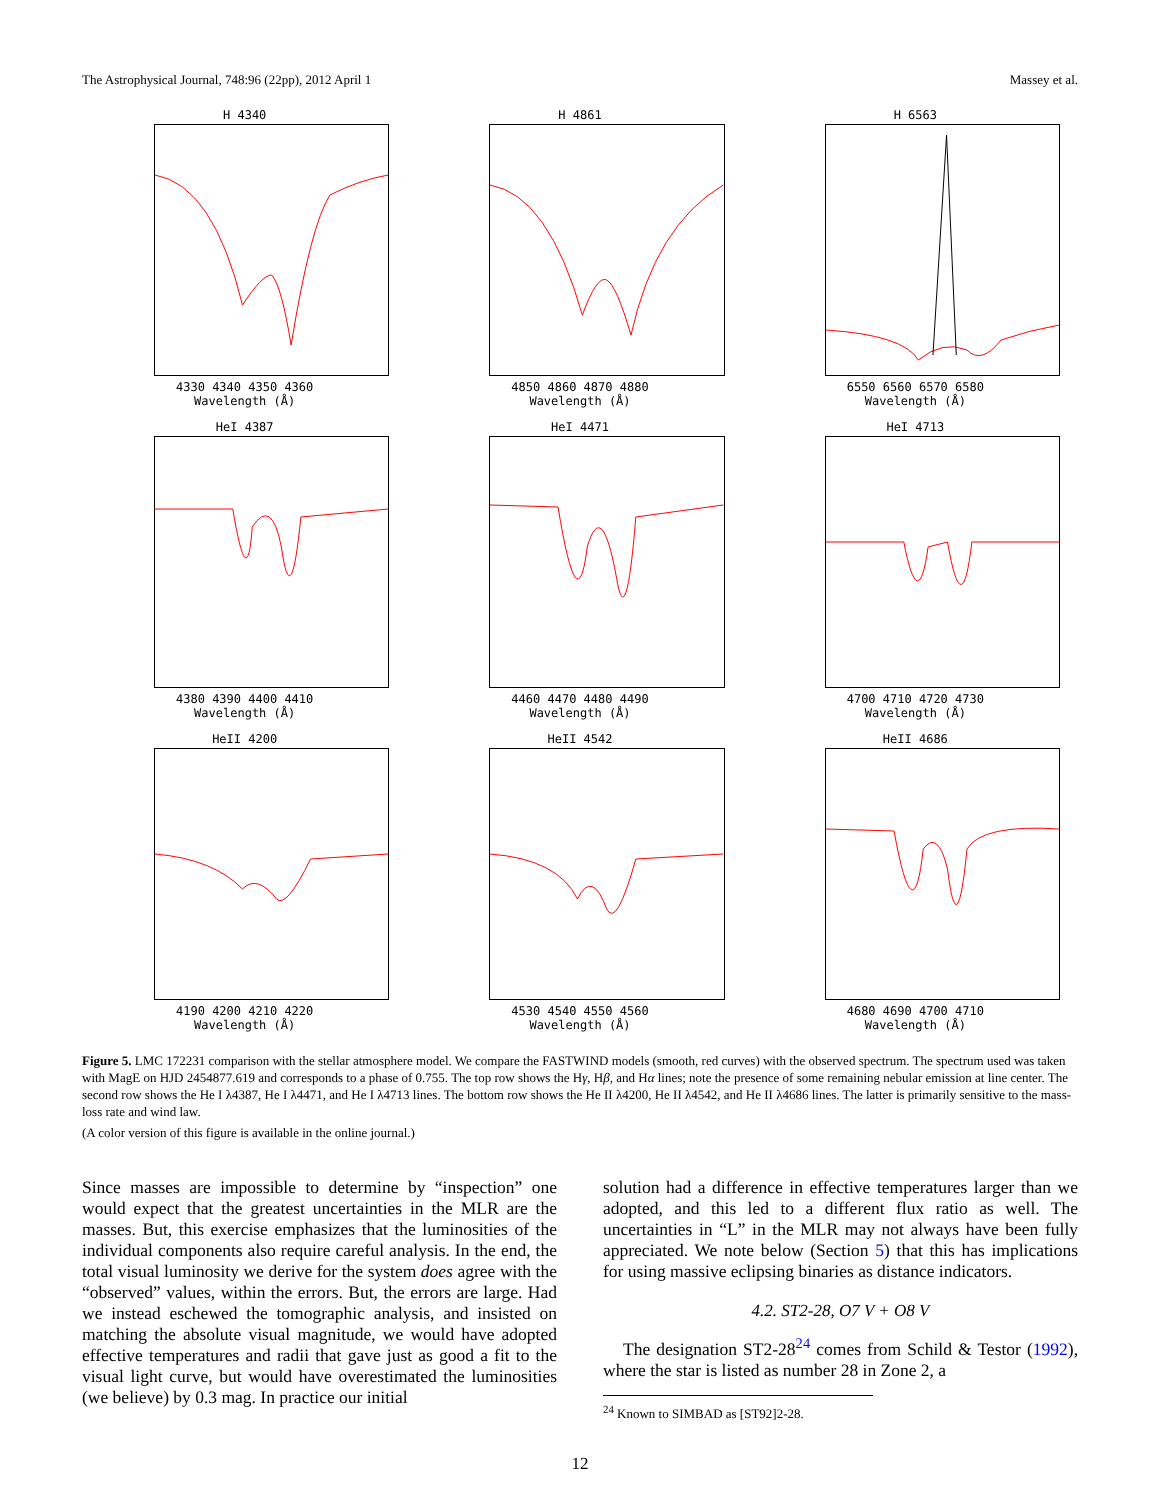The Astrophysical Journal, 748:96 (22pp), 2012 April 1 Massey et al.
H 4340
4330 4340 4350 4360
Wavelength (Å)
H 4861
4850 4860 4870 4880
Wavelength (Å)
H 6563
6550 6560 6570 6580
Wavelength (Å)
HeI 4387
4380 4390 4400 4410
Wavelength (Å)
HeI 4471
4460 4470 4480 4490
Wavelength (Å)
HeI 4713
4700 4710 4720 4730
Wavelength (Å)
HeII 4200
4190 4200 4210 4220
Wavelength (Å)
HeII 4542
4530 4540 4550 4560
Wavelength (Å)
HeII 4686
4680 4690 4700 4710
Wavelength (Å)
Figure 5. LMC 172231 comparison with the stellar atmosphere model. We compare the FASTWIND models (smooth, red curves) with the observed spectrum. The spectrum used was taken with MagE on HJD 2454877.619 and corresponds to a phase of 0.755. The top row shows the Hγ, Hβ, and Hα lines; note the presence of some remaining nebular emission at line center. The second row shows the He I λ4387, He I λ4471, and He I λ4713 lines. The bottom row shows the He II λ4200, He II λ4542, and He II λ4686 lines. The latter is primarily sensitive to the mass-loss rate and wind law.
(A color version of this figure is available in the online journal.)
Since masses are impossible to determine by “inspection” one would expect that the greatest uncertainties in the MLR are the masses. But, this exercise emphasizes that the luminosities of the individual components also require careful analysis. In the end, the total visual luminosity we derive for the system does agree with the “observed” values, within the errors. But, the errors are large. Had we instead eschewed the tomographic analysis, and insisted on matching the absolute visual magnitude, we would have adopted effective temperatures and radii that gave just as good a fit to the visual light curve, but would have overestimated the luminosities (we believe) by 0.3 mag. In practice our initial
solution had a difference in effective temperatures larger than we adopted, and this led to a different flux ratio as well. The uncertainties in “L” in the MLR may not always have been fully appreciated. We note below (Section 5) that this has implications for using massive eclipsing binaries as distance indicators.
4.2. ST2-28, O7 V + O8 V
The designation ST2-28<sup>24</sup> comes from Schild & Testor (1992), where the star is listed as number 28 in Zone 2, a
<sup>24</sup> Known to SIMBAD as [ST92]2-28.
12